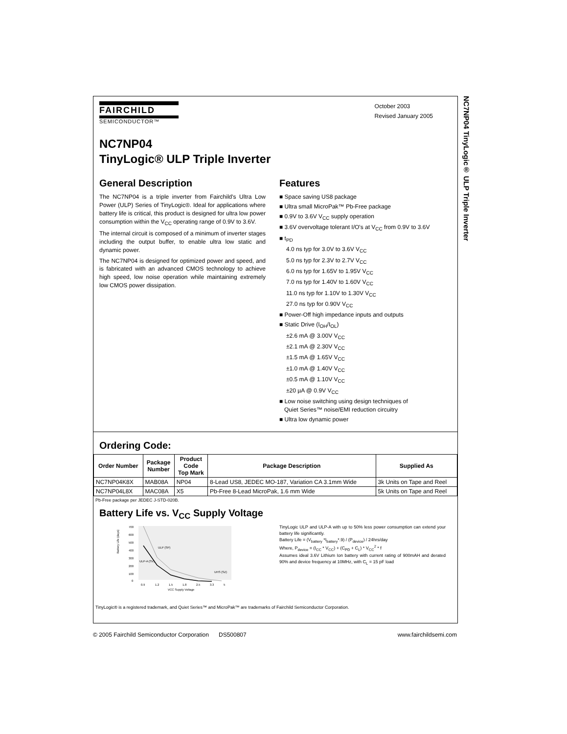NC7NP04 TinyLogic® ULP Triple Inverter
FAIRCHILD
SEMICONDUCTOR™
October 2003
Revised January 2005
NC7NP04
TinyLogic® ULP Triple Inverter
General Description
The NC7NP04 is a triple inverter from Fairchild's Ultra Low Power (ULP) Series of TinyLogic®. Ideal for applications where battery life is critical, this product is designed for ultra low power consumption within the V<sub>CC</sub> operating range of 0.9V to 3.6V.
The internal circuit is composed of a minimum of inverter stages including the output buffer, to enable ultra low static and dynamic power.
The NC7NP04 is designed for optimized power and speed, and is fabricated with an advanced CMOS technology to achieve high speed, low noise operation while maintaining extremely low CMOS power dissipation.
Features
■ Space saving US8 package
■ Ultra small MicroPak™ Pb-Free package
■ 0.9V to 3.6V V<sub>CC</sub> supply operation
■ 3.6V overvoltage tolerant I/O's at V<sub>CC</sub> from 0.9V to 3.6V
■ t<sub>PD</sub>
4.0 ns typ for 3.0V to 3.6V V<sub>CC</sub>
5.0 ns typ for 2.3V to 2.7V V<sub>CC</sub>
6.0 ns typ for 1.65V to 1.95V V<sub>CC</sub>
7.0 ns typ for 1.40V to 1.60V V<sub>CC</sub>
11.0 ns typ for 1.10V to 1.30V V<sub>CC</sub>
27.0 ns typ for 0.90V V<sub>CC</sub>
■ Power-Off high impedance inputs and outputs
■ Static Drive (I<sub>OH</sub>/I<sub>OL</sub>)
±2.6 mA @ 3.00V V<sub>CC</sub>
±2.1 mA @ 2.30V V<sub>CC</sub>
±1.5 mA @ 1.65V V<sub>CC</sub>
±1.0 mA @ 1.40V V<sub>CC</sub>
±0.5 mA @ 1.10V V<sub>CC</sub>
±20 µA @ 0.9V V<sub>CC</sub>
■ Low noise switching using design techniques of
Quiet Series™ noise/EMI reduction circuitry
■ Ultra low dynamic power
Ordering Code:
| Order Number | Package Number | Product Code Top Mark | Package Description | Supplied As |
| --- | --- | --- | --- | --- |
| NC7NP04K8X | MAB08A | NP04 | 8-Lead US8, JEDEC MO-187, Variation CA 3.1mm Wide | 3k Units on Tape and Reel |
| NC7NP04L8X | MAC08A | X5 | Pb-Free 8-Lead MicroPak, 1.6 mm Wide | 5k Units on Tape and Reel |
Pb-Free package per JEDEC J-STD-020B.
Battery Life vs. V<sub>CC</sub> Supply Voltage
700
600
500
400
300
200
100
0
ULP (SP)
ULP-A (SV)
UHS (SZ)
0.9
1.2
1.5
1.8
2.5
3.3
5
VCC Supply Voltage
Battery Life (days)
TinyLogic ULP and ULP-A with up to 50% less power consumption can extend your battery life significantly.
Battery Life = (V<sub>battery</sub> *I<sub>battery</sub>*.9) / (P<sub>device</sub>) / 24hrs/day
Where, P<sub>device</sub> = (I<sub>CC</sub> * V<sub>CC</sub>) + (C<sub>PD</sub> + C<sub>L</sub>) * V<sub>CC</sub><sup>2</sup> * f
Assumes ideal 3.6V Lithium Ion battery with current rating of 900mAH and derated 90% and device frequency at 10MHz, with C<sub>L</sub> = 15 pF load
TinyLogic® is a registered trademark, and Quiet Series™ and MicroPak™ are trademarks of Fairchild Semiconductor Corporation.
© 2005 Fairchild Semiconductor Corporation DS500807 www.fairchildsemi.com